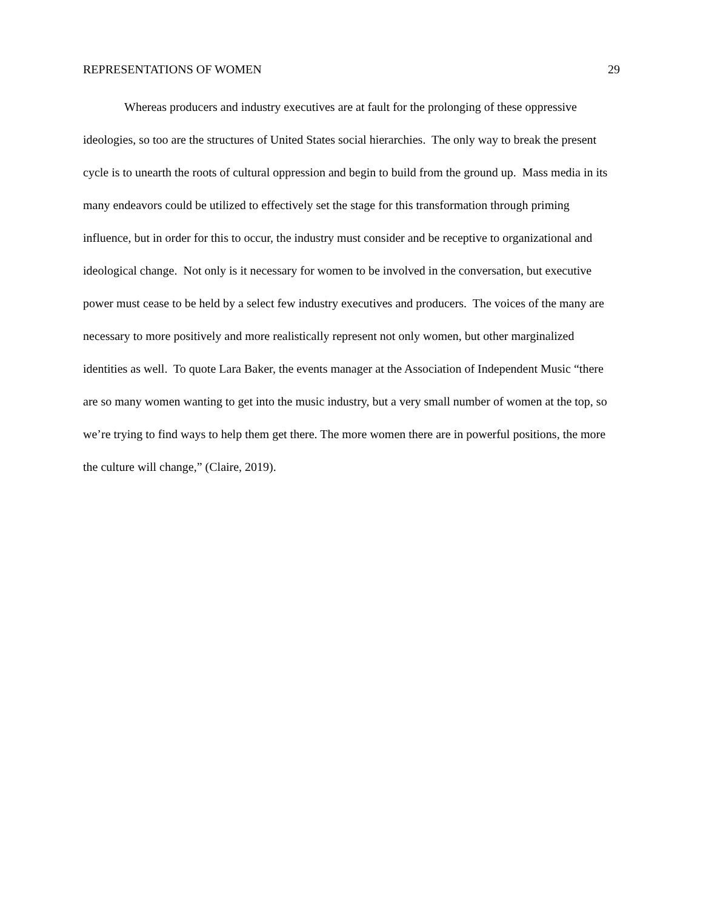REPRESENTATIONS OF WOMEN 29
Whereas producers and industry executives are at fault for the prolonging of these oppressive ideologies, so too are the structures of United States social hierarchies. The only way to break the present cycle is to unearth the roots of cultural oppression and begin to build from the ground up. Mass media in its many endeavors could be utilized to effectively set the stage for this transformation through priming influence, but in order for this to occur, the industry must consider and be receptive to organizational and ideological change. Not only is it necessary for women to be involved in the conversation, but executive power must cease to be held by a select few industry executives and producers. The voices of the many are necessary to more positively and more realistically represent not only women, but other marginalized identities as well. To quote Lara Baker, the events manager at the Association of Independent Music “there are so many women wanting to get into the music industry, but a very small number of women at the top, so we’re trying to find ways to help them get there. The more women there are in powerful positions, the more the culture will change,” (Claire, 2019).